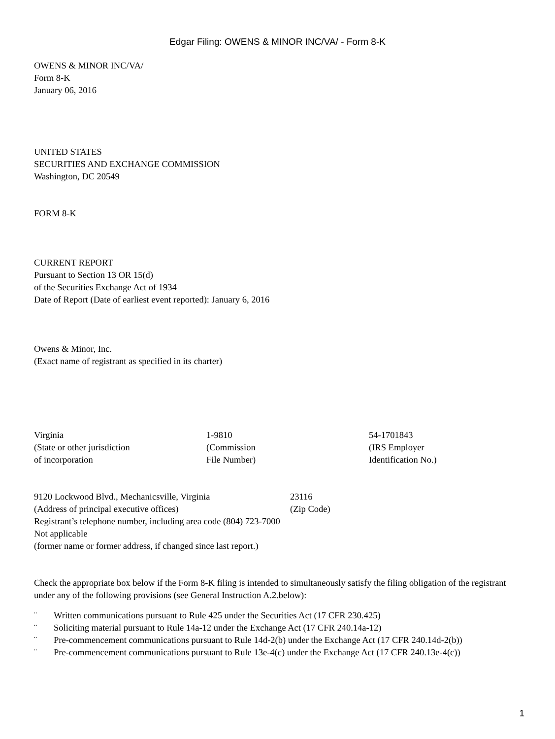Edgar Filing: OWENS & MINOR INC/VA/ - Form 8-K
OWENS & MINOR INC/VA/
Form 8-K
January 06, 2016
UNITED STATES
SECURITIES AND EXCHANGE COMMISSION
Washington, DC 20549
FORM 8-K
CURRENT REPORT
Pursuant to Section 13 OR 15(d)
of the Securities Exchange Act of 1934
Date of Report (Date of earliest event reported): January 6, 2016
Owens & Minor, Inc.
(Exact name of registrant as specified in its charter)
| Virginia | 1-9810 | 54-1701843 |
| (State or other jurisdiction | (Commission | (IRS Employer |
| of incorporation | File Number) | Identification No.) |
| 9120 Lockwood Blvd., Mechanicsville, Virginia | 23116 |
| (Address of principal executive offices) | (Zip Code) |
Registrant’s telephone number, including area code (804) 723-7000
Not applicable
(former name or former address, if changed since last report.)
Check the appropriate box below if the Form 8-K filing is intended to simultaneously satisfy the filing obligation of the registrant under any of the following provisions (see General Instruction A.2.below):
| ¨ | Written communications pursuant to Rule 425 under the Securities Act (17 CFR 230.425) |
| ¨ | Soliciting material pursuant to Rule 14a-12 under the Exchange Act (17 CFR 240.14a-12) |
| ¨ | Pre-commencement communications pursuant to Rule 14d-2(b) under the Exchange Act (17 CFR 240.14d-2(b)) |
| ¨ | Pre-commencement communications pursuant to Rule 13e-4(c) under the Exchange Act (17 CFR 240.13e-4(c)) |
1